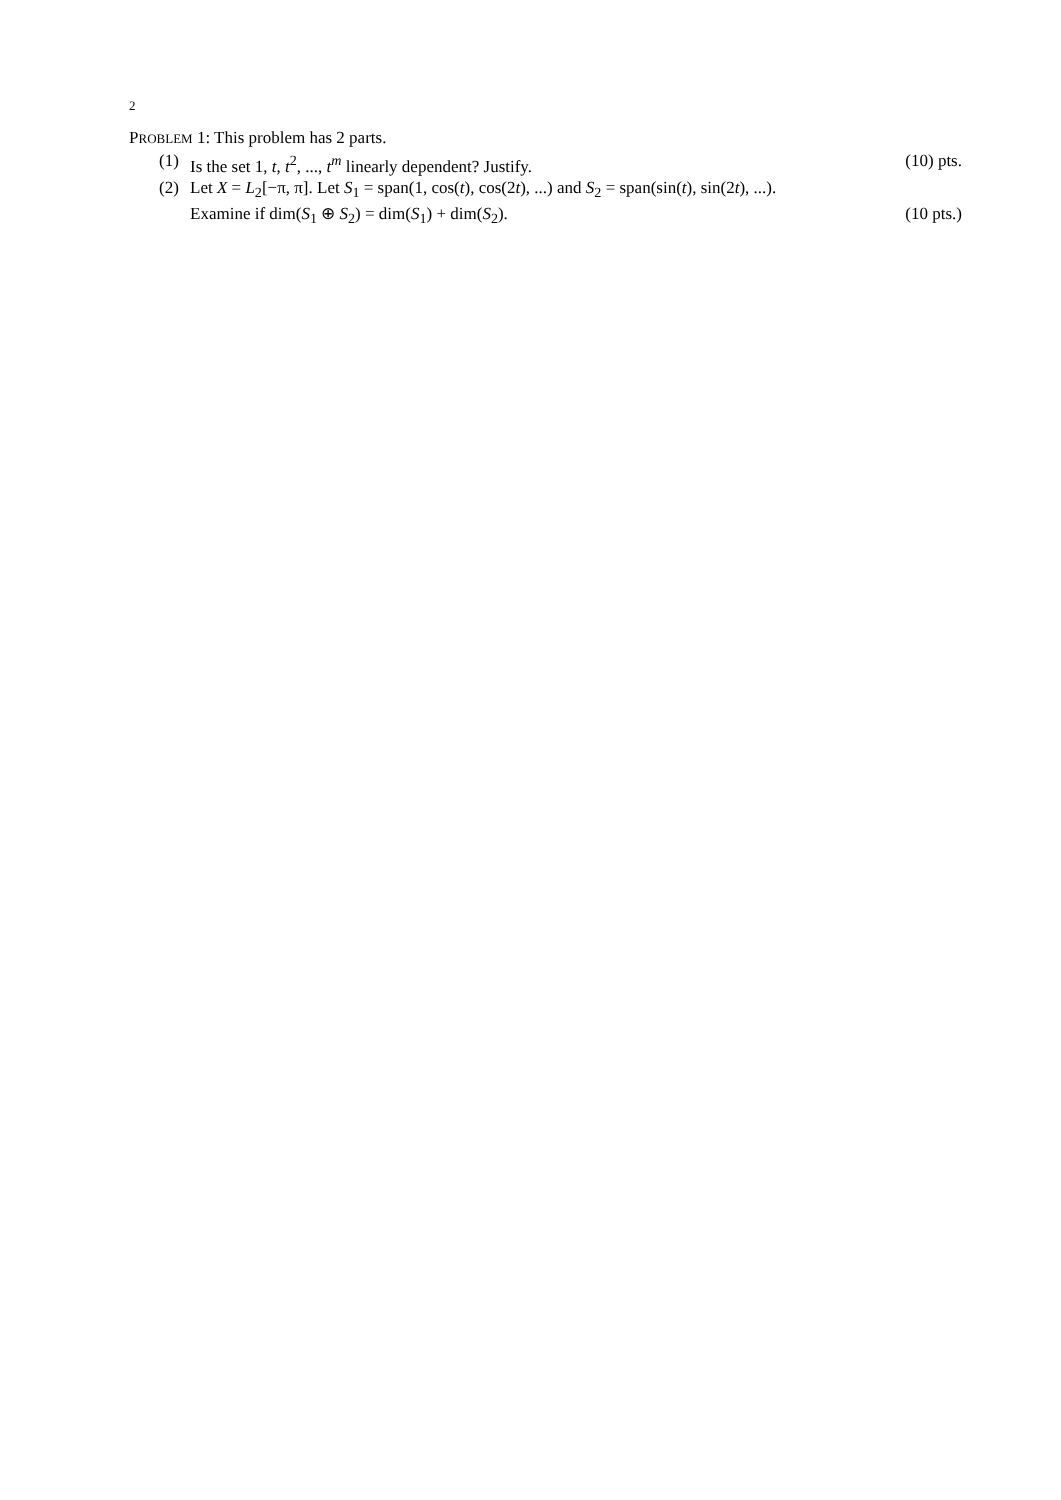2
PROBLEM 1: This problem has 2 parts.
(1) Is the set 1, t, t<sup>2</sup>, ..., t<sup>m</sup> linearly dependent? Justify. (10) pts.
(2) Let X = L<sub>2</sub>[−π, π]. Let S<sub>1</sub> = span(1, cos(t), cos(2t), ...) and S<sub>2</sub> = span(sin(t), sin(2t), ...).
Examine if dim(S<sub>1</sub> ⊕ S<sub>2</sub>) = dim(S<sub>1</sub>) + dim(S<sub>2</sub>). (10 pts.)